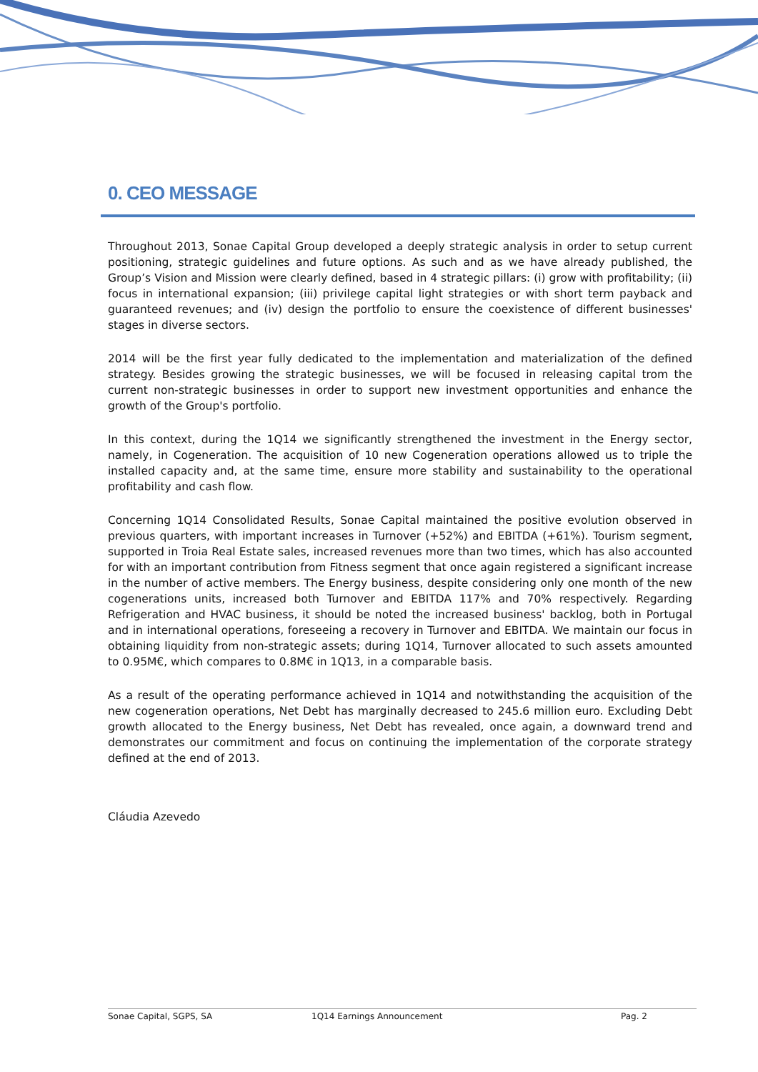0. CEO MESSAGE
Throughout 2013, Sonae Capital Group developed a deeply strategic analysis in order to setup current positioning, strategic guidelines and future options. As such and as we have already published, the Group’s Vision and Mission were clearly defined, based in 4 strategic pillars: (i) grow with profitability; (ii) focus in international expansion; (iii) privilege capital light strategies or with short term payback and guaranteed revenues; and (iv) design the portfolio to ensure the coexistence of different businesses' stages in diverse sectors.
2014 will be the first year fully dedicated to the implementation and materialization of the defined strategy. Besides growing the strategic businesses, we will be focused in releasing capital trom the current non-strategic businesses in order to support new investment opportunities and enhance the growth of the Group's portfolio.
In this context, during the 1Q14 we significantly strengthened the investment in the Energy sector, namely, in Cogeneration. The acquisition of 10 new Cogeneration operations allowed us to triple the installed capacity and, at the same time, ensure more stability and sustainability to the operational profitability and cash flow.
Concerning 1Q14 Consolidated Results, Sonae Capital maintained the positive evolution observed in previous quarters, with important increases in Turnover (+52%) and EBITDA (+61%). Tourism segment, supported in Troia Real Estate sales, increased revenues more than two times, which has also accounted for with an important contribution from Fitness segment that once again registered a significant increase in the number of active members. The Energy business, despite considering only one month of the new cogenerations units, increased both Turnover and EBITDA 117% and 70% respectively. Regarding Refrigeration and HVAC business, it should be noted the increased business' backlog, both in Portugal and in international operations, foreseeing a recovery in Turnover and EBITDA. We maintain our focus in obtaining liquidity from non-strategic assets; during 1Q14, Turnover allocated to such assets amounted to 0.95M€, which compares to 0.8M€ in 1Q13, in a comparable basis.
As a result of the operating performance achieved in 1Q14 and notwithstanding the acquisition of the new cogeneration operations, Net Debt has marginally decreased to 245.6 million euro. Excluding Debt growth allocated to the Energy business, Net Debt has revealed, once again, a downward trend and demonstrates our commitment and focus on continuing the implementation of the corporate strategy defined at the end of 2013.
Cláudia Azevedo
Sonae Capital, SGPS, SA 1Q14 Earnings Announcement Pag. 2